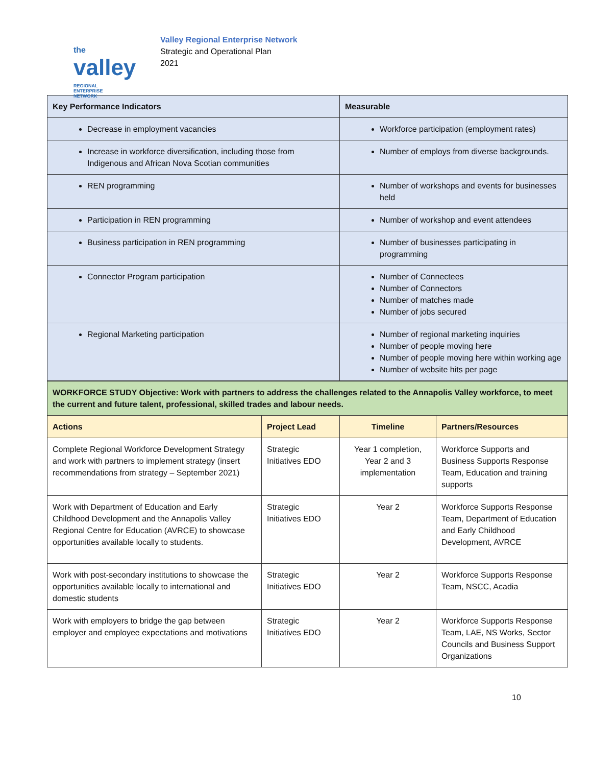the
valley REGIONAL ENTERPRISE NETWORK
Valley Regional Enterprise Network
Strategic and Operational Plan
2021
| Key Performance Indicators | Measurable |
| --- | --- |
| Decrease in employment vacancies | Workforce participation (employment rates) |
| Increase in workforce diversification, including those from Indigenous and African Nova Scotian communities | Number of employs from diverse backgrounds. |
| REN programming | Number of workshops and events for businesses held |
| Participation in REN programming | Number of workshop and event attendees |
| Business participation in REN programming | Number of businesses participating in programming |
| Connector Program participation | Number of Connectees Number of Connectors Number of matches made Number of jobs secured |
| Regional Marketing participation | Number of regional marketing inquiries Number of people moving here Number of people moving here within working age Number of website hits per page |
| WORKFORCE STUDY Objective: Work with partners to address the challenges related to the Annapolis Valley workforce, to meet the current and future talent, professional, skilled trades and labour needs. | | | |
| Actions | Project Lead | Timeline | Partners/Resources |
| Complete Regional Workforce Development Strategy and work with partners to implement strategy (insert recommendations from strategy – September 2021) | Strategic Initiatives EDO | Year 1 completion, Year 2 and 3 implementation | Workforce Supports and Business Supports Response Team, Education and training supports |
| Work with Department of Education and Early Childhood Development and the Annapolis Valley Regional Centre for Education (AVRCE) to showcase opportunities available locally to students. | Strategic Initiatives EDO | Year 2 | Workforce Supports Response Team, Department of Education and Early Childhood Development, AVRCE |
| Work with post-secondary institutions to showcase the opportunities available locally to international and domestic students | Strategic Initiatives EDO | Year 2 | Workforce Supports Response Team, NSCC, Acadia |
| Work with employers to bridge the gap between employer and employee expectations and motivations | Strategic Initiatives EDO | Year 2 | Workforce Supports Response Team, LAE, NS Works, Sector Councils and Business Support Organizations |
10